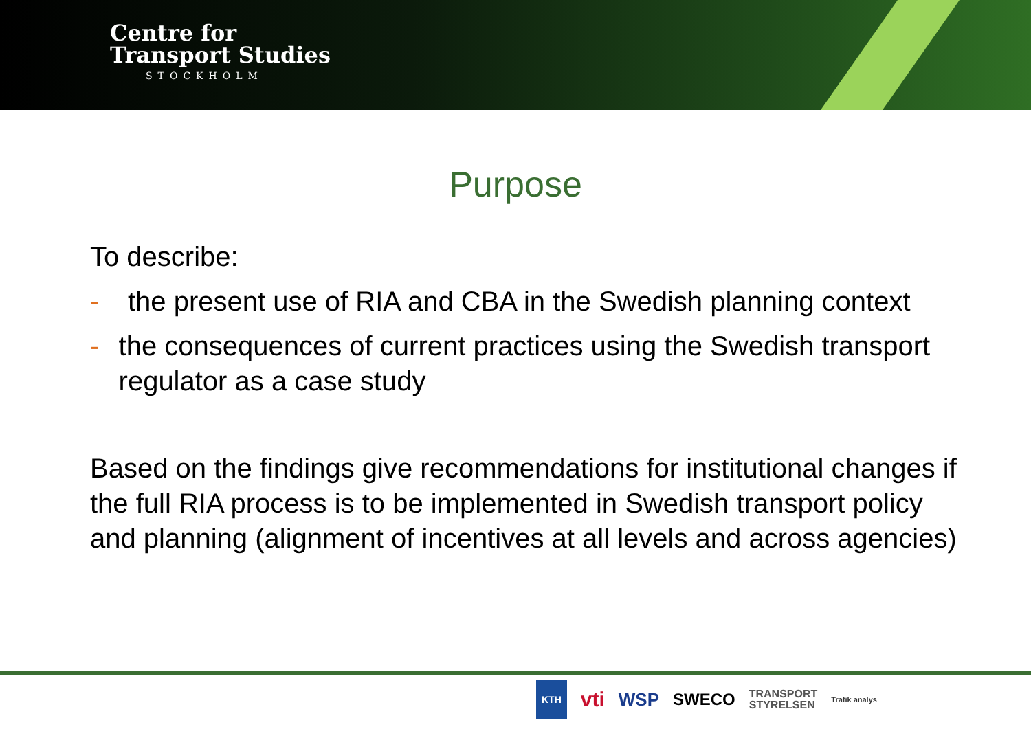Centre for
Transport Studies
STOCKHOLM
Purpose
To describe:
- the present use of RIA and CBA in the Swedish planning context
- the consequences of current practices using the Swedish transport regulator as a case study
Based on the findings give recommendations for institutional changes if the full RIA process is to be implemented in Swedish transport policy and planning (alignment of incentives at all levels and across agencies)
KTH vti WSP SWECO TRANSPORT
STYRELSEN Trafik analys